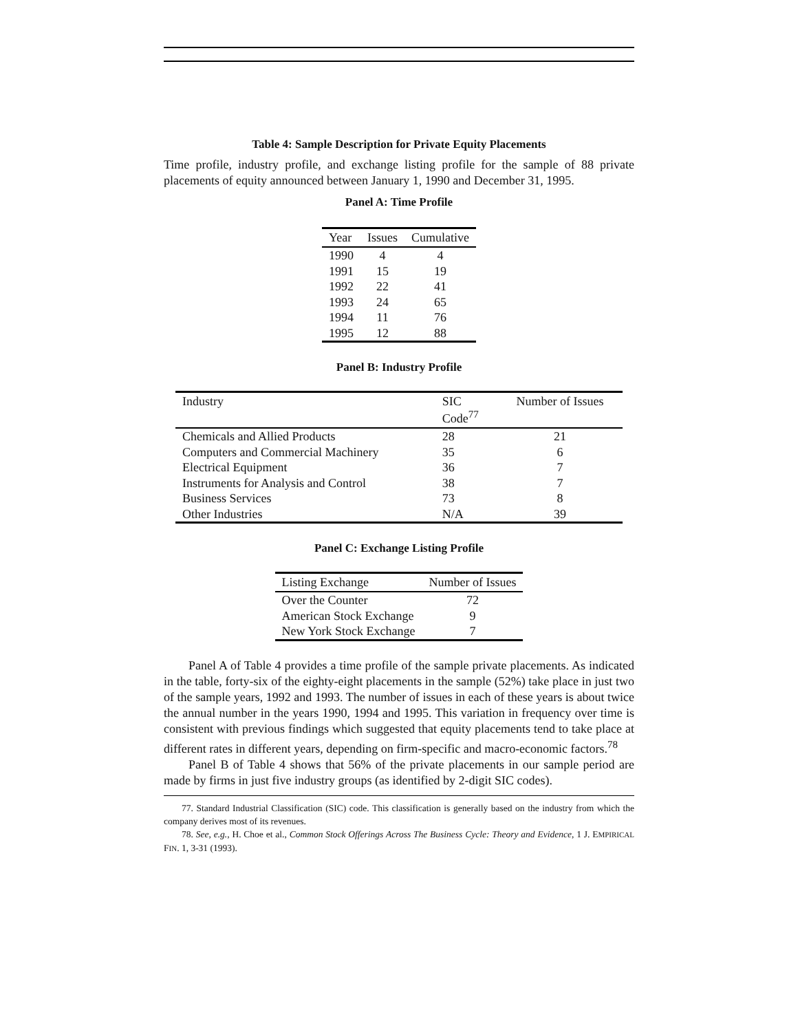Table 4: Sample Description for Private Equity Placements
Time profile, industry profile, and exchange listing profile for the sample of 88 private placements of equity announced between January 1, 1990 and December 31, 1995.
Panel A: Time Profile
| Year | Issues | Cumulative |
| --- | --- | --- |
| 1990 | 4 | 4 |
| 1991 | 15 | 19 |
| 1992 | 22 | 41 |
| 1993 | 24 | 65 |
| 1994 | 11 | 76 |
| 1995 | 12 | 88 |
Panel B: Industry Profile
| Industry | SIC Code<sup>77</sup> | Number of Issues |
| --- | --- | --- |
| Chemicals and Allied Products | 28 | 21 |
| Computers and Commercial Machinery | 35 | 6 |
| Electrical Equipment | 36 | 7 |
| Instruments for Analysis and Control | 38 | 7 |
| Business Services | 73 | 8 |
| Other Industries | N/A | 39 |
Panel C: Exchange Listing Profile
| Listing Exchange | Number of Issues |
| --- | --- |
| Over the Counter | 72 |
| American Stock Exchange | 9 |
| New York Stock Exchange | 7 |
Panel A of Table 4 provides a time profile of the sample private placements. As indicated in the table, forty-six of the eighty-eight placements in the sample (52%) take place in just two of the sample years, 1992 and 1993. The number of issues in each of these years is about twice the annual number in the years 1990, 1994 and 1995. This variation in frequency over time is consistent with previous findings which suggested that equity placements tend to take place at different rates in different years, depending on firm-specific and macro-economic factors.<sup>78</sup>
Panel B of Table 4 shows that 56% of the private placements in our sample period are made by firms in just five industry groups (as identified by 2-digit SIC codes).
77. Standard Industrial Classification (SIC) code. This classification is generally based on the industry from which the company derives most of its revenues.
78. See, e.g., H. Choe et al., Common Stock Offerings Across The Business Cycle: Theory and Evidence, 1 J. EMPIRICAL FIN. 1, 3-31 (1993).